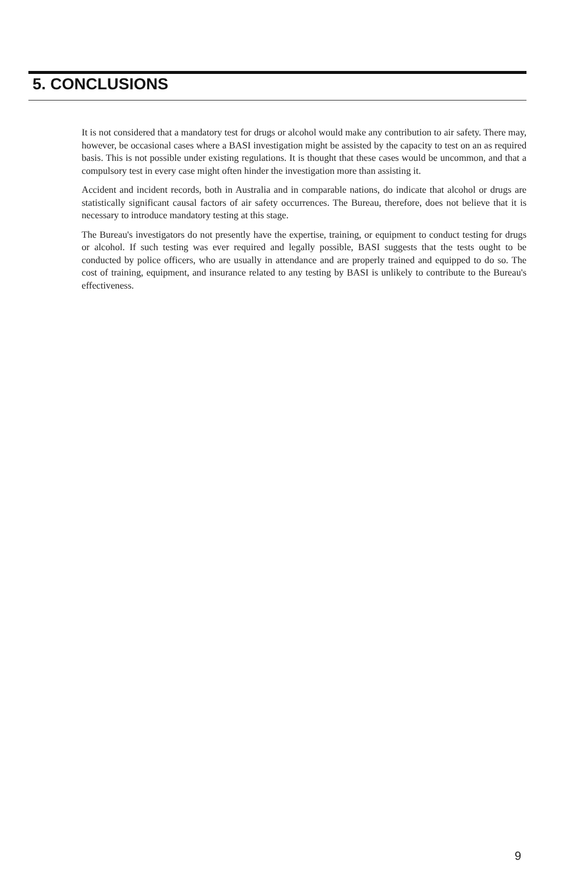5. CONCLUSIONS
It is not considered that a mandatory test for drugs or alcohol would make any contribution to air safety. There may, however, be occasional cases where a BASI investigation might be assisted by the capacity to test on an as required basis. This is not possible under existing regulations. It is thought that these cases would be uncommon, and that a compulsory test in every case might often hinder the investigation more than assisting it.
Accident and incident records, both in Australia and in comparable nations, do indicate that alcohol or drugs are statistically significant causal factors of air safety occurrences. The Bureau, therefore, does not believe that it is necessary to introduce mandatory testing at this stage.
The Bureau's investigators do not presently have the expertise, training, or equipment to conduct testing for drugs or alcohol. If such testing was ever required and legally possible, BASI suggests that the tests ought to be conducted by police officers, who are usually in attendance and are properly trained and equipped to do so. The cost of training, equipment, and insurance related to any testing by BASI is unlikely to contribute to the Bureau's effectiveness.
9